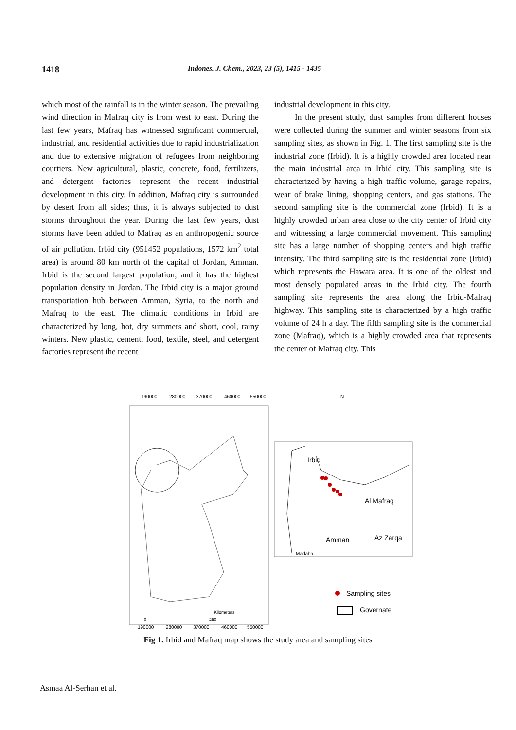1418
Indones. J. Chem., 2023, 23 (5), 1415 - 1435
which most of the rainfall is in the winter season. The prevailing wind direction in Mafraq city is from west to east. During the last few years, Mafraq has witnessed significant commercial, industrial, and residential activities due to rapid industrialization and due to extensive migration of refugees from neighboring courtiers. New agricultural, plastic, concrete, food, fertilizers, and detergent factories represent the recent industrial development in this city. In addition, Mafraq city is surrounded by desert from all sides; thus, it is always subjected to dust storms throughout the year. During the last few years, dust storms have been added to Mafraq as an anthropogenic source of air pollution. Irbid city (951452 populations, 1572 km<sup>2</sup> total area) is around 80 km north of the capital of Jordan, Amman. Irbid is the second largest population, and it has the highest population density in Jordan. The Irbid city is a major ground transportation hub between Amman, Syria, to the north and Mafraq to the east. The climatic conditions in Irbid are characterized by long, hot, dry summers and short, cool, rainy winters. New plastic, cement, food, textile, steel, and detergent factories represent the recent
industrial development in this city.
In the present study, dust samples from different houses were collected during the summer and winter seasons from six sampling sites, as shown in Fig. 1. The first sampling site is the industrial zone (Irbid). It is a highly crowded area located near the main industrial area in Irbid city. This sampling site is characterized by having a high traffic volume, garage repairs, wear of brake lining, shopping centers, and gas stations. The second sampling site is the commercial zone (Irbid). It is a highly crowded urban area close to the city center of Irbid city and witnessing a large commercial movement. This sampling site has a large number of shopping centers and high traffic intensity. The third sampling site is the residential zone (Irbid) which represents the Hawara area. It is one of the oldest and most densely populated areas in the Irbid city. The fourth sampling site represents the area along the Irbid-Mafraq highway. This sampling site is characterized by a high traffic volume of 24 h a day. The fifth sampling site is the commercial zone (Mafraq), which is a highly crowded area that represents the center of Mafraq city. This
190000
280000
370000
460000
550000
190000
280000
370000
460000
550000
N
Irbid
Al Mafraq
Amman
Az Zarqa
Madaba
Sampling sites
Governate
Kilometers
0
250
Fig 1. Irbid and Mafraq map shows the study area and sampling sites
Asmaa Al-Serhan et al.